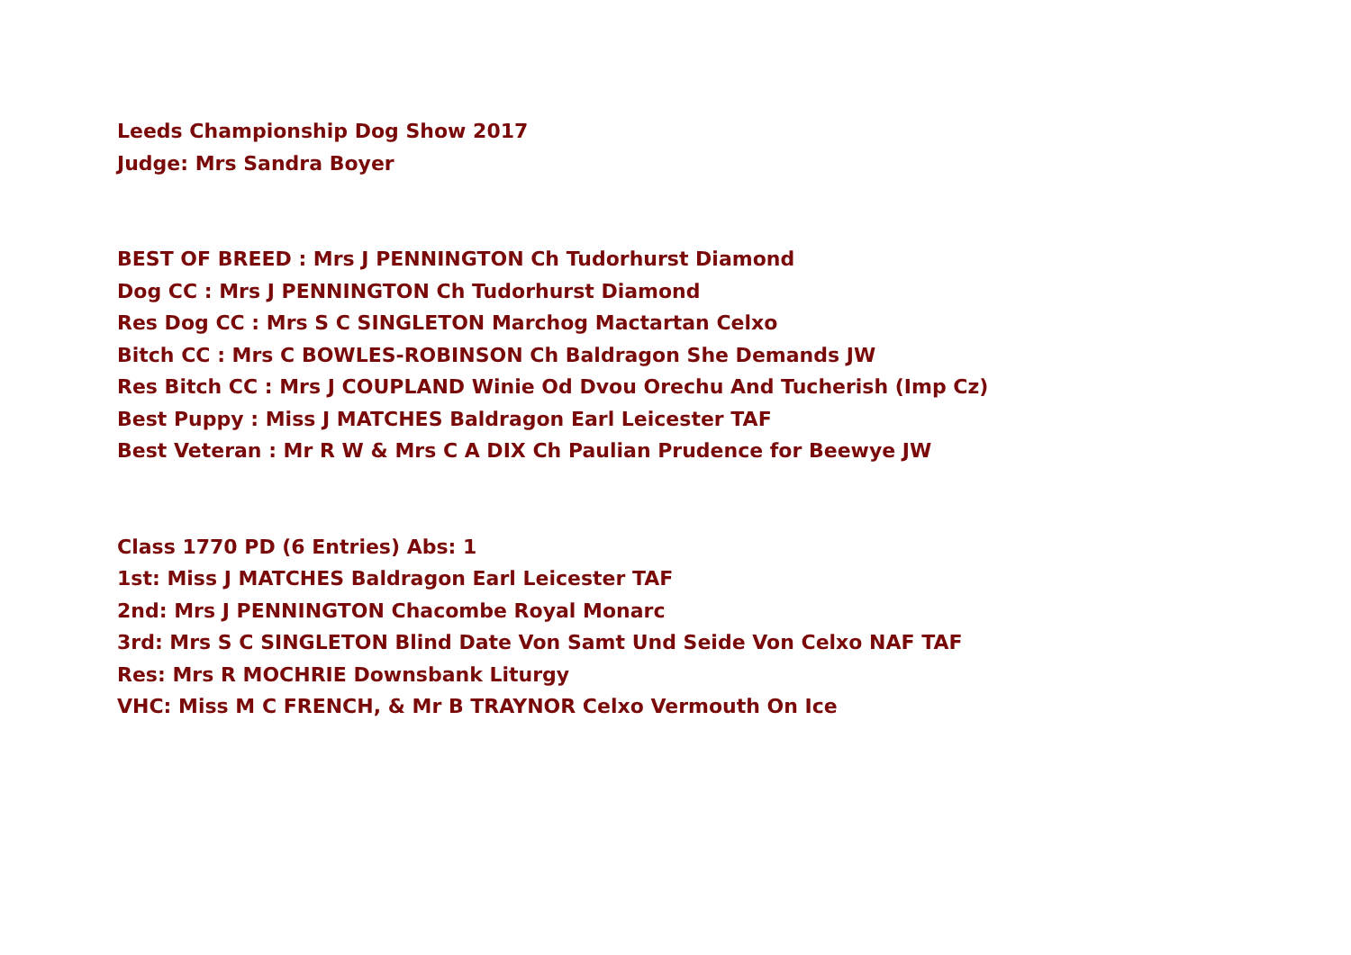Leeds Championship Dog Show 2017
Judge: Mrs Sandra Boyer
BEST OF BREED : Mrs J PENNINGTON Ch Tudorhurst Diamond
Dog CC : Mrs J PENNINGTON Ch Tudorhurst Diamond
Res Dog CC : Mrs S C SINGLETON Marchog Mactartan Celxo
Bitch CC : Mrs C BOWLES-ROBINSON Ch Baldragon She Demands JW
Res Bitch CC : Mrs J COUPLAND Winie Od Dvou Orechu And Tucherish (Imp Cz)
Best Puppy : Miss J MATCHES Baldragon Earl Leicester TAF
Best Veteran : Mr R W & Mrs C A DIX Ch Paulian Prudence for Beewye JW
Class 1770 PD (6 Entries) Abs: 1
1st: Miss J MATCHES Baldragon Earl Leicester TAF
2nd: Mrs J PENNINGTON Chacombe Royal Monarc
3rd: Mrs S C SINGLETON Blind Date Von Samt Und Seide Von Celxo NAF TAF
Res: Mrs R MOCHRIE Downsbank Liturgy
VHC: Miss M C FRENCH, & Mr B TRAYNOR Celxo Vermouth On Ice